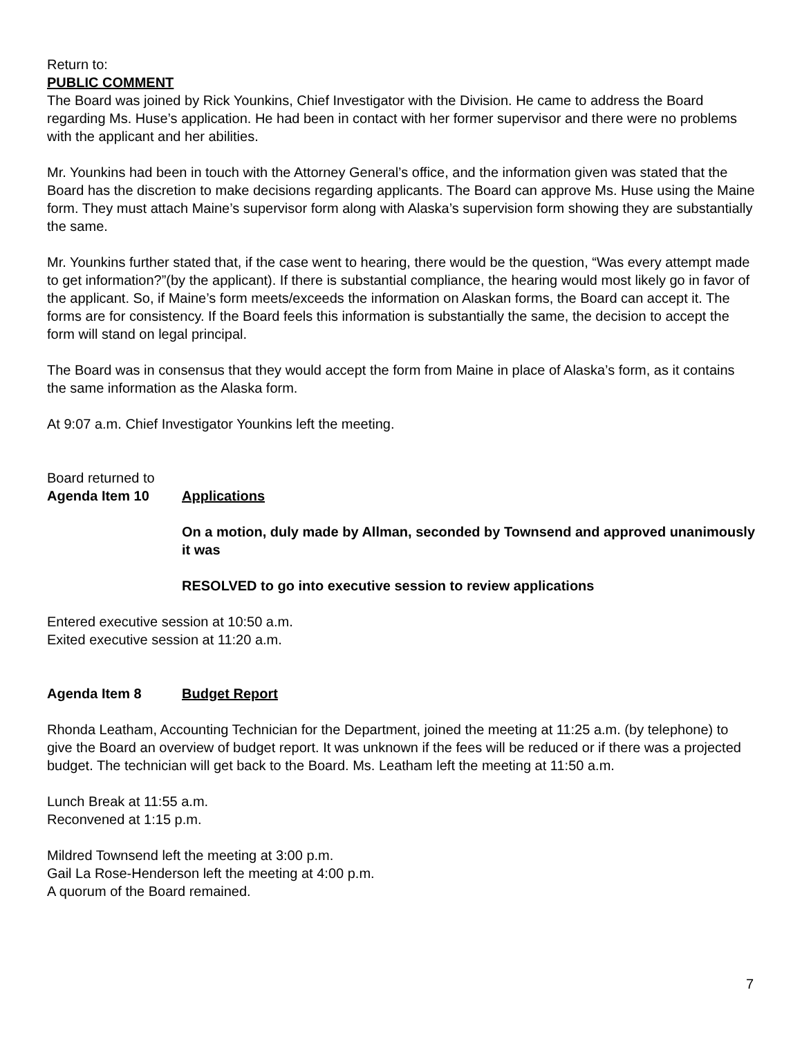Return to:
PUBLIC COMMENT
The Board was joined by Rick Younkins, Chief Investigator with the Division. He came to address the Board regarding Ms. Huse’s application. He had been in contact with her former supervisor and there were no problems with the applicant and her abilities.
Mr. Younkins had been in touch with the Attorney General’s office, and the information given was stated that the Board has the discretion to make decisions regarding applicants. The Board can approve Ms. Huse using the Maine form. They must attach Maine’s supervisor form along with Alaska’s supervision form showing they are substantially the same.
Mr. Younkins further stated that, if the case went to hearing, there would be the question, “Was every attempt made to get information?”(by the applicant). If there is substantial compliance, the hearing would most likely go in favor of the applicant. So, if Maine’s form meets/exceeds the information on Alaskan forms, the Board can accept it. The forms are for consistency. If the Board feels this information is substantially the same, the decision to accept the form will stand on legal principal.
The Board was in consensus that they would accept the form from Maine in place of Alaska’s form, as it contains the same information as the Alaska form.
At 9:07 a.m. Chief Investigator Younkins left the meeting.
Board returned to
Agenda Item 10 Applications
On a motion, duly made by Allman, seconded by Townsend and approved unanimously it was
RESOLVED to go into executive session to review applications
Entered executive session at 10:50 a.m.
Exited executive session at 11:20 a.m.
Agenda Item 8 Budget Report
Rhonda Leatham, Accounting Technician for the Department, joined the meeting at 11:25 a.m. (by telephone) to give the Board an overview of budget report. It was unknown if the fees will be reduced or if there was a projected budget. The technician will get back to the Board. Ms. Leatham left the meeting at 11:50 a.m.
Lunch Break at 11:55 a.m.
Reconvened at 1:15 p.m.
Mildred Townsend left the meeting at 3:00 p.m.
Gail La Rose-Henderson left the meeting at 4:00 p.m.
A quorum of the Board remained.
7